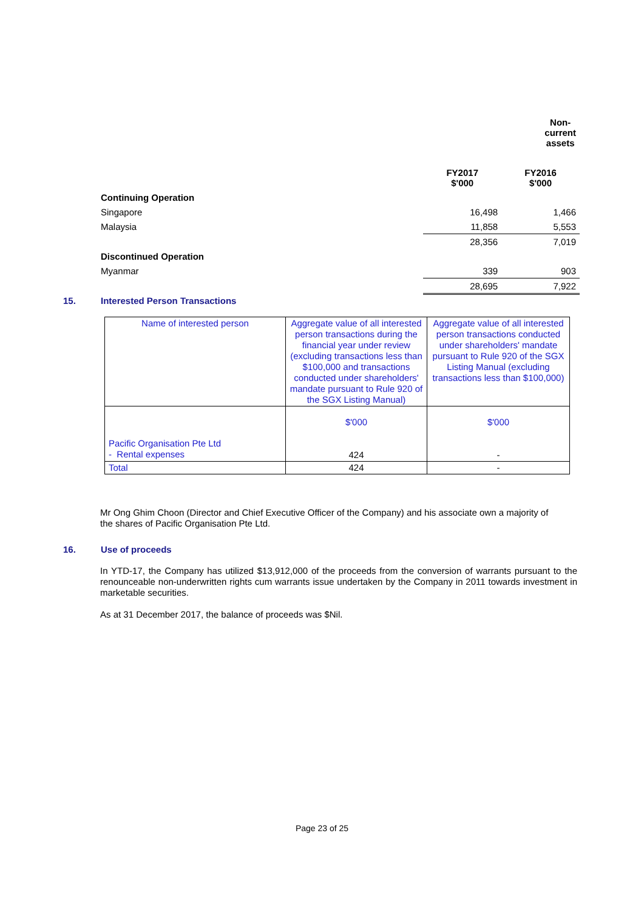| | Non-current assets | |
| | FY2017 $'000 | FY2016 $'000 |
| Continuing Operation | | |
| Singapore | 16,498 | 1,466 |
| Malaysia | 11,858 | 5,553 |
| | 28,356 | 7,019 |
| Discontinued Operation | | |
| Myanmar | 339 | 903 |
| | 28,695 | 7,922 |
15. Interested Person Transactions
| Name of interested person | Aggregate value of all interested person transactions during the financial year under review (excluding transactions less than $100,000 and transactions conducted under shareholders' mandate pursuant to Rule 920 of the SGX Listing Manual) | Aggregate value of all interested person transactions conducted under shareholders' mandate pursuant to Rule 920 of the SGX Listing Manual (excluding transactions less than $100,000) |
| Pacific Organisation Pte Ltd - Rental expenses | $'000 424 | $'000 - |
| Total | 424 | - |
Mr Ong Ghim Choon (Director and Chief Executive Officer of the Company) and his associate own a majority of the shares of Pacific Organisation Pte Ltd.
16. Use of proceeds
In YTD-17, the Company has utilized $13,912,000 of the proceeds from the conversion of warrants pursuant to the renounceable non-underwritten rights cum warrants issue undertaken by the Company in 2011 towards investment in marketable securities.
As at 31 December 2017, the balance of proceeds was $Nil.
Page 23 of 25